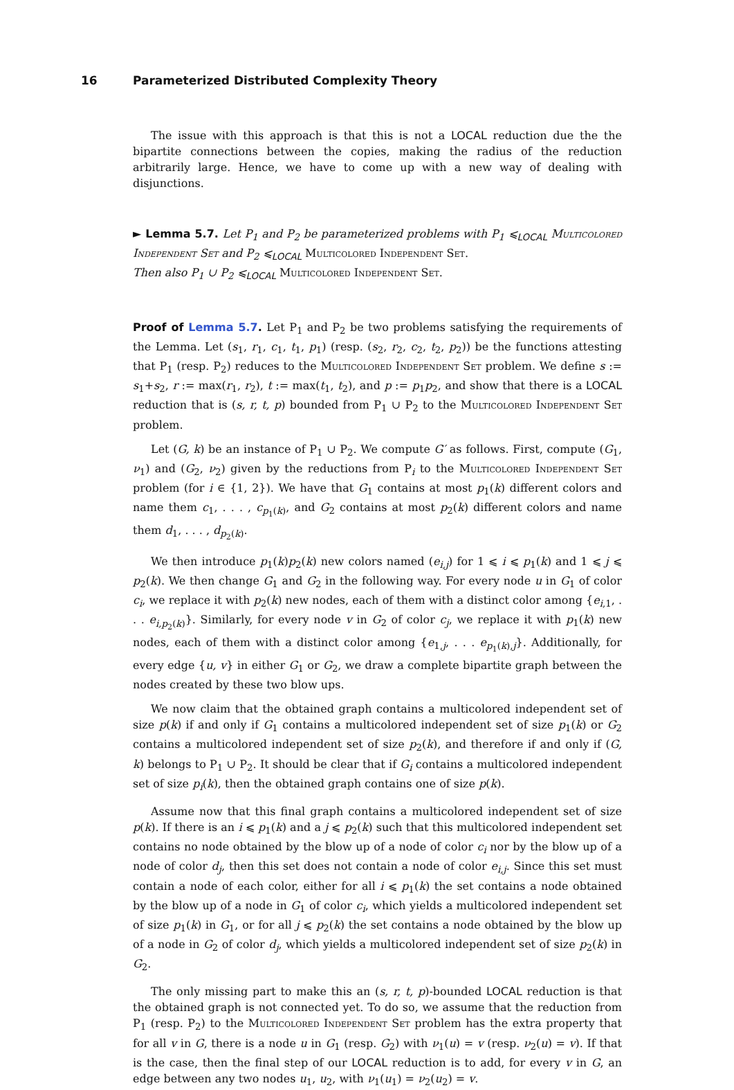16 Parameterized Distributed Complexity Theory
The issue with this approach is that this is not a LOCAL reduction due the the bipartite connections between the copies, making the radius of the reduction arbitrarily large. Hence, we have to come up with a new way of dealing with disjunctions.
► Lemma 5.7. Let P<sub>1</sub> and P<sub>2</sub> be parameterized problems with P<sub>1</sub> ⩽<sub>LOCAL</sub> Multicolored Independent Set and P<sub>2</sub> ⩽<sub>LOCAL</sub> Multicolored Independent Set.
Then also P<sub>1</sub> ∪ P<sub>2</sub> ⩽<sub>LOCAL</sub> Multicolored Independent Set.
Proof of Lemma 5.7. Let P<sub>1</sub> and P<sub>2</sub> be two problems satisfying the requirements of the Lemma. Let (s<sub>1</sub>, r<sub>1</sub>, c<sub>1</sub>, t<sub>1</sub>, p<sub>1</sub>) (resp. (s<sub>2</sub>, r<sub>2</sub>, c<sub>2</sub>, t<sub>2</sub>, p<sub>2</sub>)) be the functions attesting that P<sub>1</sub> (resp. P<sub>2</sub>) reduces to the Multicolored Independent Set problem. We define s := s<sub>1</sub>+s<sub>2</sub>, r := max(r<sub>1</sub>, r<sub>2</sub>), t := max(t<sub>1</sub>, t<sub>2</sub>), and p := p<sub>1</sub>p<sub>2</sub>, and show that there is a LOCAL reduction that is (s, r, t, p) bounded from P<sub>1</sub> ∪ P<sub>2</sub> to the Multicolored Independent Set problem.
Let (G, k) be an instance of P<sub>1</sub> ∪ P<sub>2</sub>. We compute G′ as follows. First, compute (G<sub>1</sub>, ν<sub>1</sub>) and (G<sub>2</sub>, ν<sub>2</sub>) given by the reductions from P<sub>i</sub> to the Multicolored Independent Set problem (for i ∈ {1, 2}). We have that G<sub>1</sub> contains at most p<sub>1</sub>(k) different colors and name them c<sub>1</sub>, . . . , c<sub>p<sub>1</sub>(k)</sub>, and G<sub>2</sub> contains at most p<sub>2</sub>(k) different colors and name them d<sub>1</sub>, . . . , d<sub>p<sub>2</sub>(k)</sub>.
We then introduce p<sub>1</sub>(k)p<sub>2</sub>(k) new colors named (e<sub>i,j</sub>) for 1 ⩽ i ⩽ p<sub>1</sub>(k) and 1 ⩽ j ⩽ p<sub>2</sub>(k). We then change G<sub>1</sub> and G<sub>2</sub> in the following way. For every node u in G<sub>1</sub> of color c<sub>i</sub>, we replace it with p<sub>2</sub>(k) new nodes, each of them with a distinct color among {e<sub>i,1</sub>, . . . e<sub>i,p<sub>2</sub>(k)</sub>}. Similarly, for every node v in G<sub>2</sub> of color c<sub>j</sub>, we replace it with p<sub>1</sub>(k) new nodes, each of them with a distinct color among {e<sub>1,j</sub>, . . . e<sub>p<sub>1</sub>(k),j</sub>}. Additionally, for every edge {u, v} in either G<sub>1</sub> or G<sub>2</sub>, we draw a complete bipartite graph between the nodes created by these two blow ups.
We now claim that the obtained graph contains a multicolored independent set of size p(k) if and only if G<sub>1</sub> contains a multicolored independent set of size p<sub>1</sub>(k) or G<sub>2</sub> contains a multicolored independent set of size p<sub>2</sub>(k), and therefore if and only if (G, k) belongs to P<sub>1</sub> ∪ P<sub>2</sub>. It should be clear that if G<sub>i</sub> contains a multicolored independent set of size p<sub>i</sub>(k), then the obtained graph contains one of size p(k).
Assume now that this final graph contains a multicolored independent set of size p(k). If there is an i ⩽ p<sub>1</sub>(k) and a j ⩽ p<sub>2</sub>(k) such that this multicolored independent set contains no node obtained by the blow up of a node of color c<sub>i</sub> nor by the blow up of a node of color d<sub>j</sub>, then this set does not contain a node of color e<sub>i,j</sub>. Since this set must contain a node of each color, either for all i ⩽ p<sub>1</sub>(k) the set contains a node obtained by the blow up of a node in G<sub>1</sub> of color c<sub>i</sub>, which yields a multicolored independent set of size p<sub>1</sub>(k) in G<sub>1</sub>, or for all j ⩽ p<sub>2</sub>(k) the set contains a node obtained by the blow up of a node in G<sub>2</sub> of color d<sub>j</sub>, which yields a multicolored independent set of size p<sub>2</sub>(k) in G<sub>2</sub>.
The only missing part to make this an (s, r, t, p)-bounded LOCAL reduction is that the obtained graph is not connected yet. To do so, we assume that the reduction from P<sub>1</sub> (resp. P<sub>2</sub>) to the Multicolored Independent Set problem has the extra property that for all v in G, there is a node u in G<sub>1</sub> (resp. G<sub>2</sub>) with ν<sub>1</sub>(u) = v (resp. ν<sub>2</sub>(u) = v). If that is the case, then the final step of our LOCAL reduction is to add, for every v in G, an edge between any two nodes u<sub>1</sub>, u<sub>2</sub>, with ν<sub>1</sub>(u<sub>1</sub>) = ν<sub>2</sub>(u<sub>2</sub>) = v.